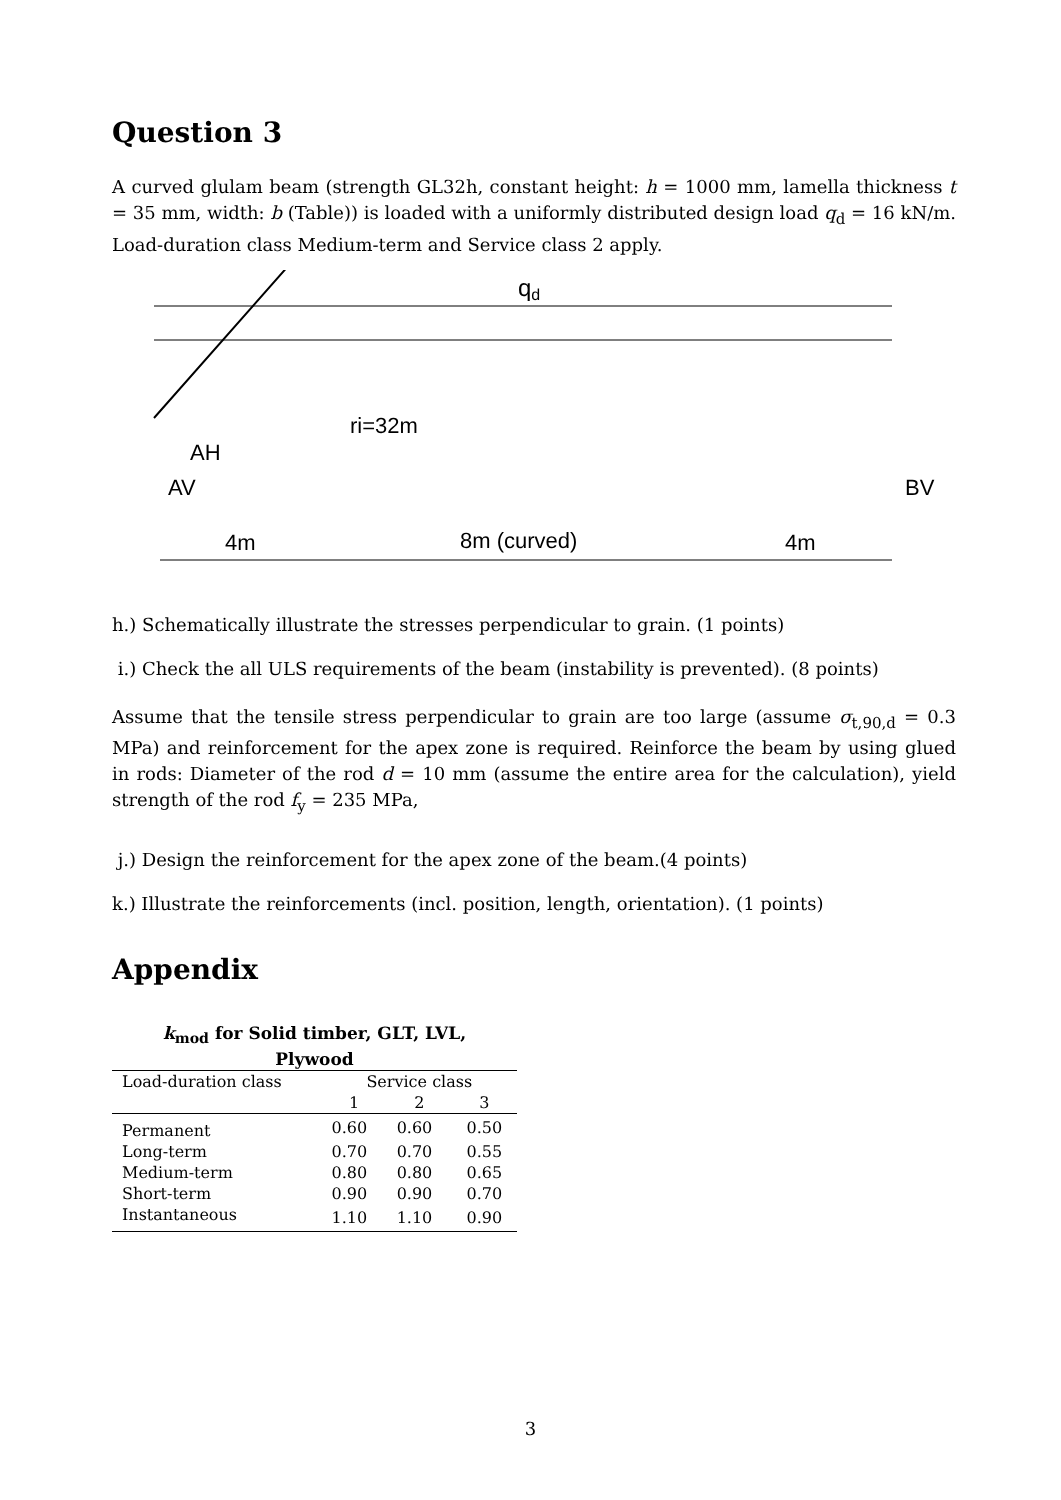Question 3
A curved glulam beam (strength GL32h, constant height: h = 1000 mm, lamella thickness t = 35 mm, width: b (Table)) is loaded with a uniformly distributed design load q<sub>d</sub> = 16 kN/m. Load-duration class Medium-term and Service class 2 apply.
qd
ri=32m
AH
AV
BV
4m
8m (curved)
4m
h.) Schematically illustrate the stresses perpendicular to grain. (1 points)
i.) Check the all ULS requirements of the beam (instability is prevented). (8 points)
Assume that the tensile stress perpendicular to grain are too large (assume σ<sub>t,90,d</sub> = 0.3 MPa) and reinforcement for the apex zone is required. Reinforce the beam by using glued in rods: Diameter of the rod d = 10 mm (assume the entire area for the calculation), yield strength of the rod f<sub>y</sub> = 235 MPa,
j.) Design the reinforcement for the apex zone of the beam.(4 points)
k.) Illustrate the reinforcements (incl. position, length, orientation). (1 points)
Appendix
| k<sub>mod</sub> for Solid timber, GLT, LVL, Plywood | | | |
| --- | --- | --- | --- |
| Load-duration class | Service class | | |
| | 1 | 2 | 3 |
| Permanent | 0.60 | 0.60 | 0.50 |
| Long-term | 0.70 | 0.70 | 0.55 |
| Medium-term | 0.80 | 0.80 | 0.65 |
| Short-term | 0.90 | 0.90 | 0.70 |
| Instantaneous | 1.10 | 1.10 | 0.90 |
3